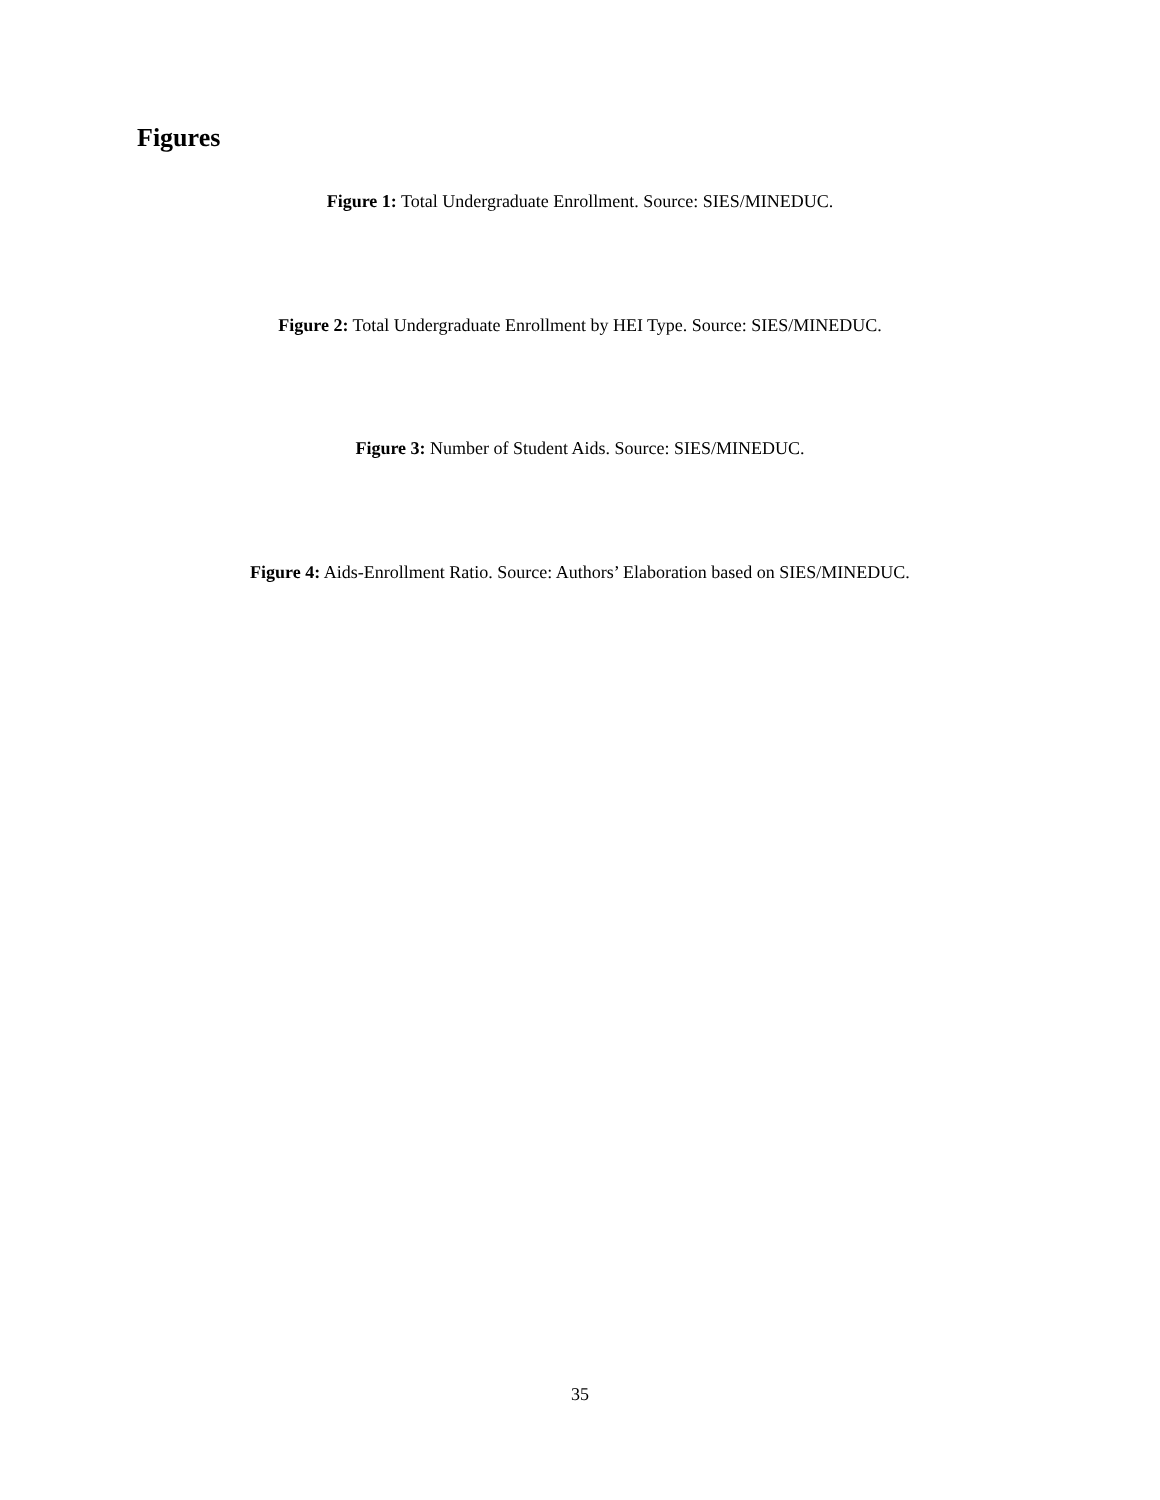Figures
Figure 1: Total Undergraduate Enrollment. Source: SIES/MINEDUC.
Figure 2: Total Undergraduate Enrollment by HEI Type. Source: SIES/MINEDUC.
Figure 3: Number of Student Aids. Source: SIES/MINEDUC.
Figure 4: Aids-Enrollment Ratio. Source: Authors’ Elaboration based on SIES/MINEDUC.
35